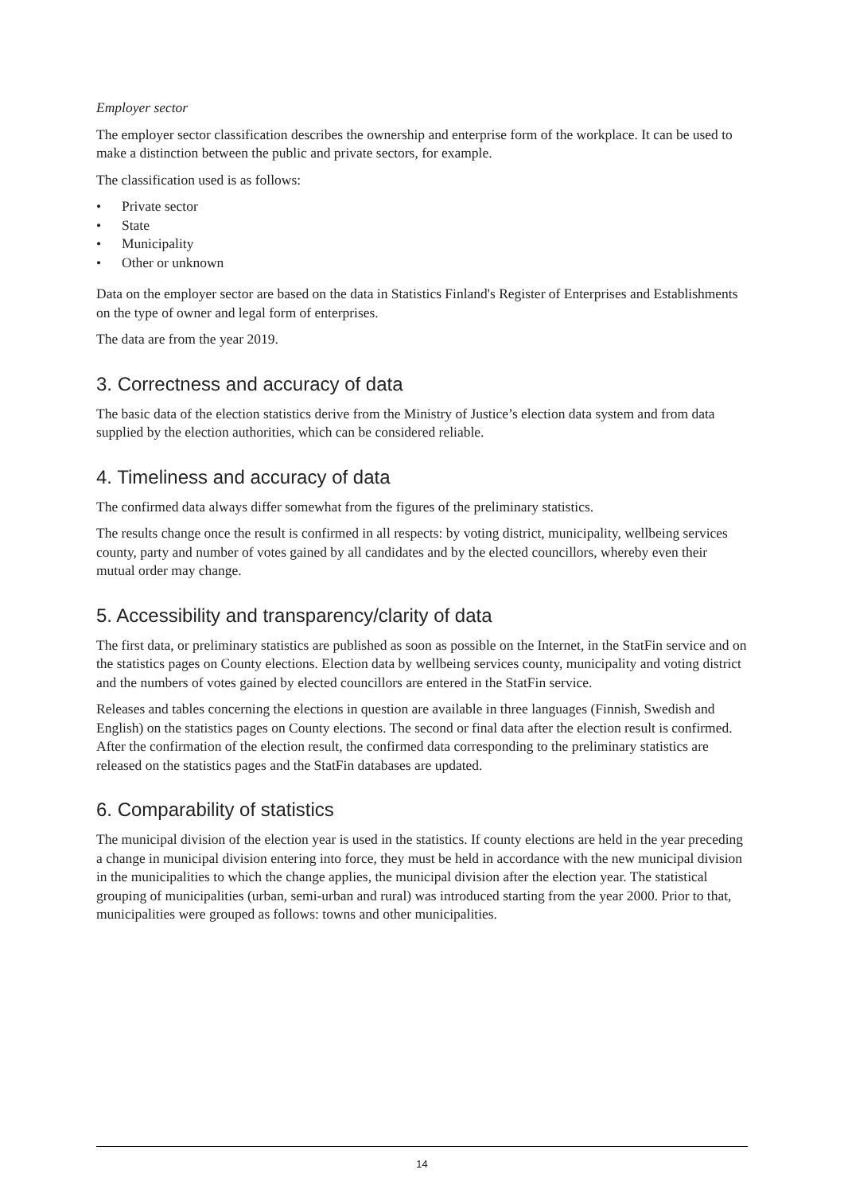Employer sector
The employer sector classification describes the ownership and enterprise form of the workplace. It can be used to make a distinction between the public and private sectors, for example.
The classification used is as follows:
• Private sector
• State
• Municipality
• Other or unknown
Data on the employer sector are based on the data in Statistics Finland's Register of Enterprises and Establishments on the type of owner and legal form of enterprises.
The data are from the year 2019.
3. Correctness and accuracy of data
The basic data of the election statistics derive from the Ministry of Justice’s election data system and from data supplied by the election authorities, which can be considered reliable.
4. Timeliness and accuracy of data
The confirmed data always differ somewhat from the figures of the preliminary statistics.
The results change once the result is confirmed in all respects: by voting district, municipality, wellbeing services county, party and number of votes gained by all candidates and by the elected councillors, whereby even their mutual order may change.
5. Accessibility and transparency/clarity of data
The first data, or preliminary statistics are published as soon as possible on the Internet, in the StatFin service and on the statistics pages on County elections. Election data by wellbeing services county, municipality and voting district and the numbers of votes gained by elected councillors are entered in the StatFin service.
Releases and tables concerning the elections in question are available in three languages (Finnish, Swedish and English) on the statistics pages on County elections. The second or final data after the election result is confirmed. After the confirmation of the election result, the confirmed data corresponding to the preliminary statistics are released on the statistics pages and the StatFin databases are updated.
6. Comparability of statistics
The municipal division of the election year is used in the statistics. If county elections are held in the year preceding a change in municipal division entering into force, they must be held in accordance with the new municipal division in the municipalities to which the change applies, the municipal division after the election year. The statistical grouping of municipalities (urban, semi-urban and rural) was introduced starting from the year 2000. Prior to that, municipalities were grouped as follows: towns and other municipalities.
14